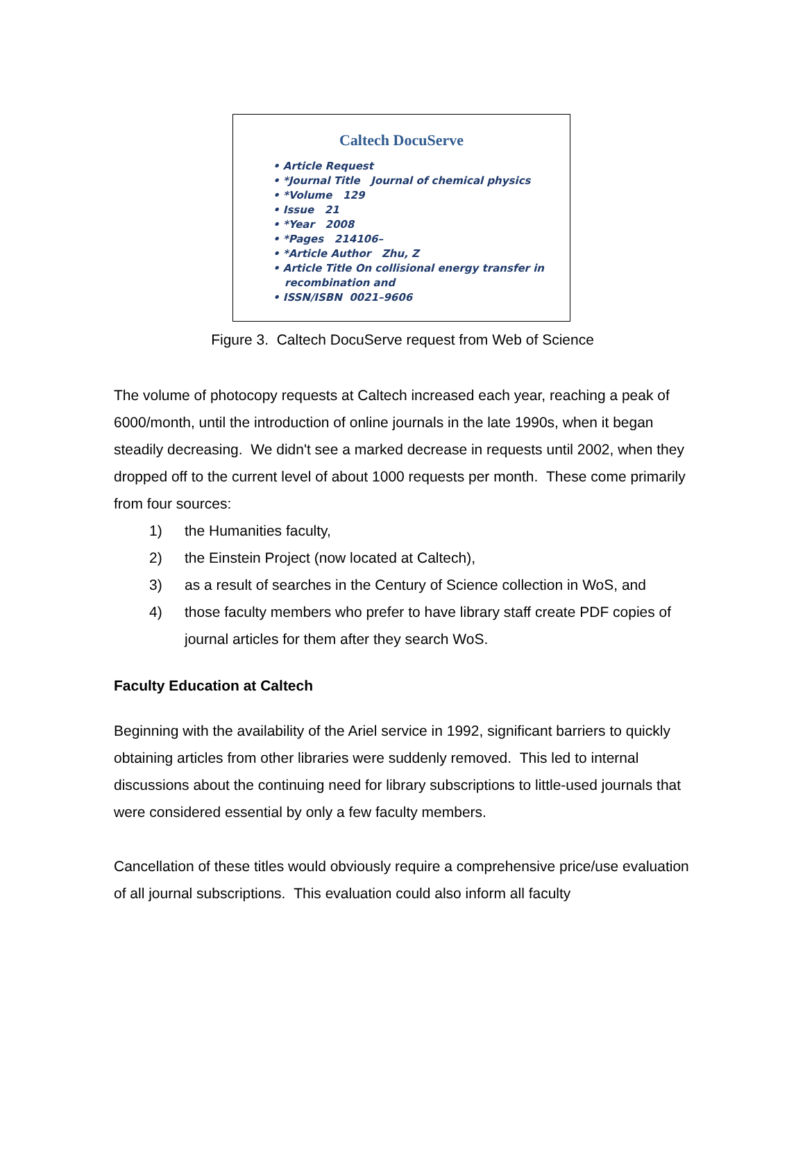Caltech DocuServe
• Article Request
• *Journal Title Journal of chemical physics
• *Volume 129
• Issue 21
• *Year 2008
• *Pages 214106–
• *Article Author Zhu, Z
• Article Title On collisional energy transfer in recombination and
• ISSN/ISBN 0021–9606
Figure 3. Caltech DocuServe request from Web of Science
The volume of photocopy requests at Caltech increased each year, reaching a peak of 6000/month, until the introduction of online journals in the late 1990s, when it began steadily decreasing. We didn't see a marked decrease in requests until 2002, when they dropped off to the current level of about 1000 requests per month. These come primarily from four sources:
1) the Humanities faculty,
2) the Einstein Project (now located at Caltech),
3) as a result of searches in the Century of Science collection in WoS, and
4) those faculty members who prefer to have library staff create PDF copies of journal articles for them after they search WoS.
Faculty Education at Caltech
Beginning with the availability of the Ariel service in 1992, significant barriers to quickly obtaining articles from other libraries were suddenly removed. This led to internal discussions about the continuing need for library subscriptions to little-used journals that were considered essential by only a few faculty members.
Cancellation of these titles would obviously require a comprehensive price/use evaluation of all journal subscriptions. This evaluation could also inform all faculty